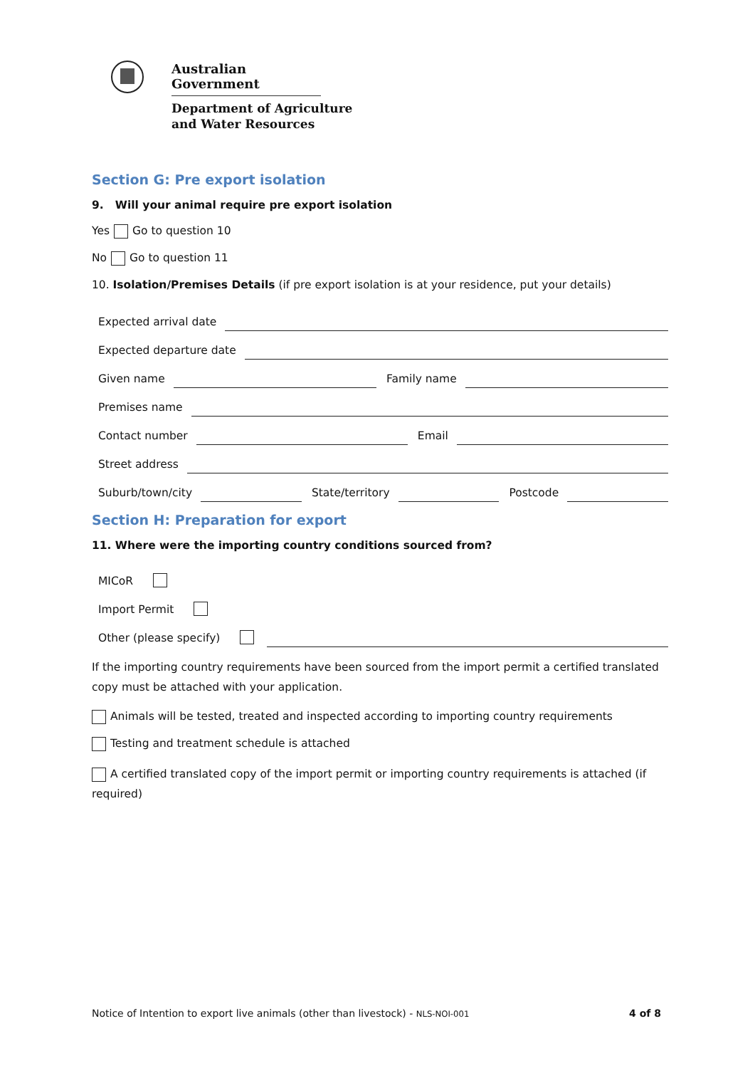Australian Government
Department of Agriculture
and Water Resources
Section G: Pre export isolation
9. Will your animal require pre export isolation
Yes Go to question 10
No Go to question 11
10. Isolation/Premises Details (if pre export isolation is at your residence, put your details)
Expected arrival date
Expected departure date
Given name Family name
Premises name
Contact number Email
Street address
Suburb/town/city State/territory Postcode
Section H: Preparation for export
11. Where were the importing country conditions sourced from?
MICoR
Import Permit
Other (please specify)
If the importing country requirements have been sourced from the import permit a certified translated copy must be attached with your application.
Animals will be tested, treated and inspected according to importing country requirements
Testing and treatment schedule is attached
A certified translated copy of the import permit or importing country requirements is attached (if required)
Notice of Intention to export live animals (other than livestock) - NLS-NOI-001 4 of 8